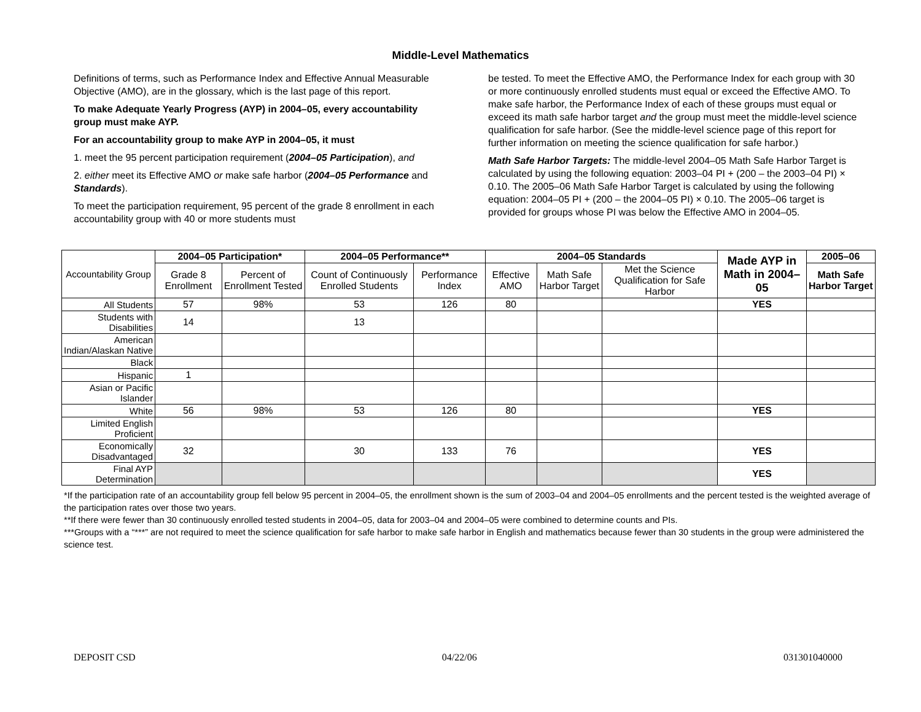Middle-Level Mathematics
Definitions of terms, such as Performance Index and Effective Annual Measurable Objective (AMO), are in the glossary, which is the last page of this report.
To make Adequate Yearly Progress (AYP) in 2004–05, every accountability group must make AYP.
For an accountability group to make AYP in 2004–05, it must
1. meet the 95 percent participation requirement (2004–05 Participation), and
2. either meet its Effective AMO or make safe harbor (2004–05 Performance and Standards).
To meet the participation requirement, 95 percent of the grade 8 enrollment in each accountability group with 40 or more students must
be tested. To meet the Effective AMO, the Performance Index for each group with 30 or more continuously enrolled students must equal or exceed the Effective AMO. To make safe harbor, the Performance Index of each of these groups must equal or exceed its math safe harbor target and the group must meet the middle-level science qualification for safe harbor. (See the middle-level science page of this report for further information on meeting the science qualification for safe harbor.)
Math Safe Harbor Targets: The middle-level 2004–05 Math Safe Harbor Target is calculated by using the following equation: 2003–04 PI + (200 – the 2003–04 PI) × 0.10. The 2005–06 Math Safe Harbor Target is calculated by using the following equation: 2004–05 PI + (200 – the 2004–05 PI) × 0.10. The 2005–06 target is provided for groups whose PI was below the Effective AMO in 2004–05.
| Accountability Group | 2004–05 Participation* | | 2004–05 Performance** | | 2004–05 Standards | | | Made AYP in Math in 2004–05 | 2005–06 |
| --- | --- | --- | --- | --- | --- | --- | --- | --- | --- |
| | Grade 8 Enrollment | Percent of Enrollment Tested | Count of Continuously Enrolled Students | Performance Index | Effective AMO | Math Safe Harbor Target | Met the Science Qualification for Safe Harbor | | Math Safe Harbor Target |
| All Students | 57 | 98% | 53 | 126 | 80 | | | YES | |
| Students with Disabilities | 14 | | 13 | | | | | | |
| American Indian/Alaskan Native | | | | | | | | | |
| Black | | | | | | | | | |
| Hispanic | 1 | | | | | | | | |
| Asian or Pacific Islander | | | | | | | | | |
| White | 56 | 98% | 53 | 126 | 80 | | | YES | |
| Limited English Proficient | | | | | | | | | |
| Economically Disadvantaged | 32 | | 30 | 133 | 76 | | | YES | |
| Final AYP Determination | | | | | | | | YES | |
*If the participation rate of an accountability group fell below 95 percent in 2004–05, the enrollment shown is the sum of 2003–04 and 2004–05 enrollments and the percent tested is the weighted average of the participation rates over those two years.
**If there were fewer than 30 continuously enrolled tested students in 2004–05, data for 2003–04 and 2004–05 were combined to determine counts and PIs.
***Groups with a “***” are not required to meet the science qualification for safe harbor to make safe harbor in English and mathematics because fewer than 30 students in the group were administered the science test.
DEPOSIT CSD 04/22/06 031301040000